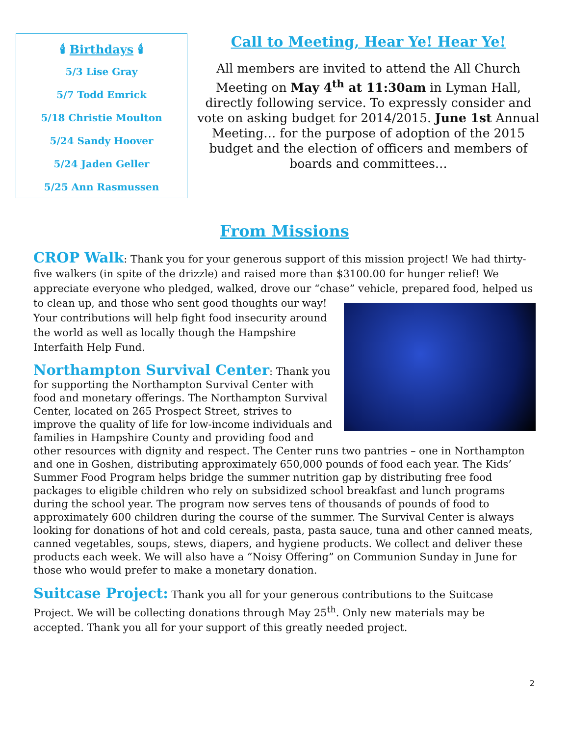🕯 Birthdays 🕯
5/3 Lise Gray
5/7 Todd Emrick
5/18 Christie Moulton
5/24 Sandy Hoover
5/24 Jaden Geller
5/25 Ann Rasmussen
Call to Meeting, Hear Ye! Hear Ye!
All members are invited to attend the All Church Meeting on May 4<sup>th</sup> at 11:30am in Lyman Hall, directly following service. To expressly consider and vote on asking budget for 2014/2015. June 1st Annual Meeting… for the purpose of adoption of the 2015 budget and the election of officers and members of boards and committees…
From Missions
CROP Walk: Thank you for your generous support of this mission project! We had thirty-five walkers (in spite of the drizzle) and raised more than $3100.00 for hunger relief! We appreciate everyone who pledged, walked, drove our “chase” vehicle, prepared food, helped us to clean up, and those who sent good thoughts our way! Your contributions will help fight food insecurity around the world as well as locally though the Hampshire Interfaith Help Fund.
Northampton Survival Center: Thank you for supporting the Northampton Survival Center with food and monetary offerings. The Northampton Survival Center, located on 265 Prospect Street, strives to improve the quality of life for low-income individuals and families in Hampshire County and providing food and other resources with dignity and respect. The Center runs two pantries – one in Northampton and one in Goshen, distributing approximately 650,000 pounds of food each year. The Kids’ Summer Food Program helps bridge the summer nutrition gap by distributing free food packages to eligible children who rely on subsidized school breakfast and lunch programs during the school year. The program now serves tens of thousands of pounds of food to approximately 600 children during the course of the summer. The Survival Center is always looking for donations of hot and cold cereals, pasta, pasta sauce, tuna and other canned meats, canned vegetables, soups, stews, diapers, and hygiene products. We collect and deliver these products each week. We will also have a “Noisy Offering” on Communion Sunday in June for those who would prefer to make a monetary donation.
Suitcase Project: Thank you all for your generous contributions to the Suitcase Project. We will be collecting donations through May 25<sup>th</sup>. Only new materials may be accepted. Thank you all for your support of this greatly needed project.
2